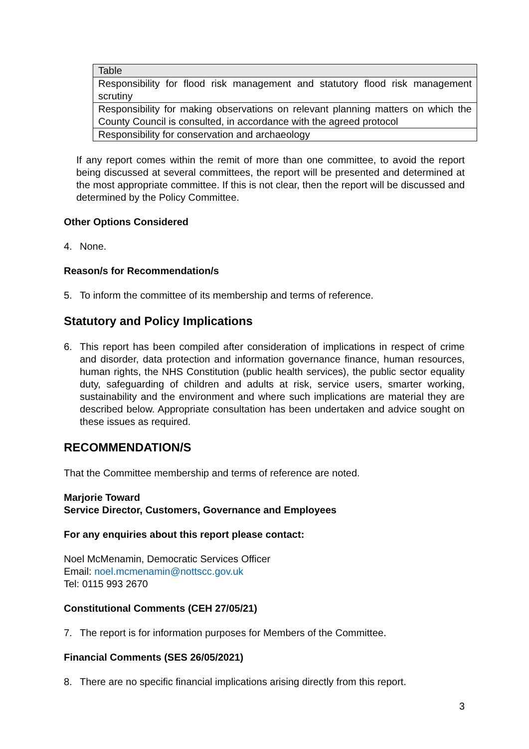| Table |
| --- |
| Responsibility for flood risk management and statutory flood risk management scrutiny |
| Responsibility for making observations on relevant planning matters on which the County Council is consulted, in accordance with the agreed protocol |
| Responsibility for conservation and archaeology |
If any report comes within the remit of more than one committee, to avoid the report being discussed at several committees, the report will be presented and determined at the most appropriate committee. If this is not clear, then the report will be discussed and determined by the Policy Committee.
Other Options Considered
4. None.
Reason/s for Recommendation/s
5. To inform the committee of its membership and terms of reference.
Statutory and Policy Implications
6. This report has been compiled after consideration of implications in respect of crime and disorder, data protection and information governance finance, human resources, human rights, the NHS Constitution (public health services), the public sector equality duty, safeguarding of children and adults at risk, service users, smarter working, sustainability and the environment and where such implications are material they are described below. Appropriate consultation has been undertaken and advice sought on these issues as required.
RECOMMENDATION/S
That the Committee membership and terms of reference are noted.
Marjorie Toward
Service Director, Customers, Governance and Employees
For any enquiries about this report please contact:
Noel McMenamin, Democratic Services Officer
Email: noel.mcmenamin@nottscc.gov.uk
Tel: 0115 993 2670
Constitutional Comments (CEH 27/05/21)
7. The report is for information purposes for Members of the Committee.
Financial Comments (SES 26/05/2021)
8. There are no specific financial implications arising directly from this report.
3